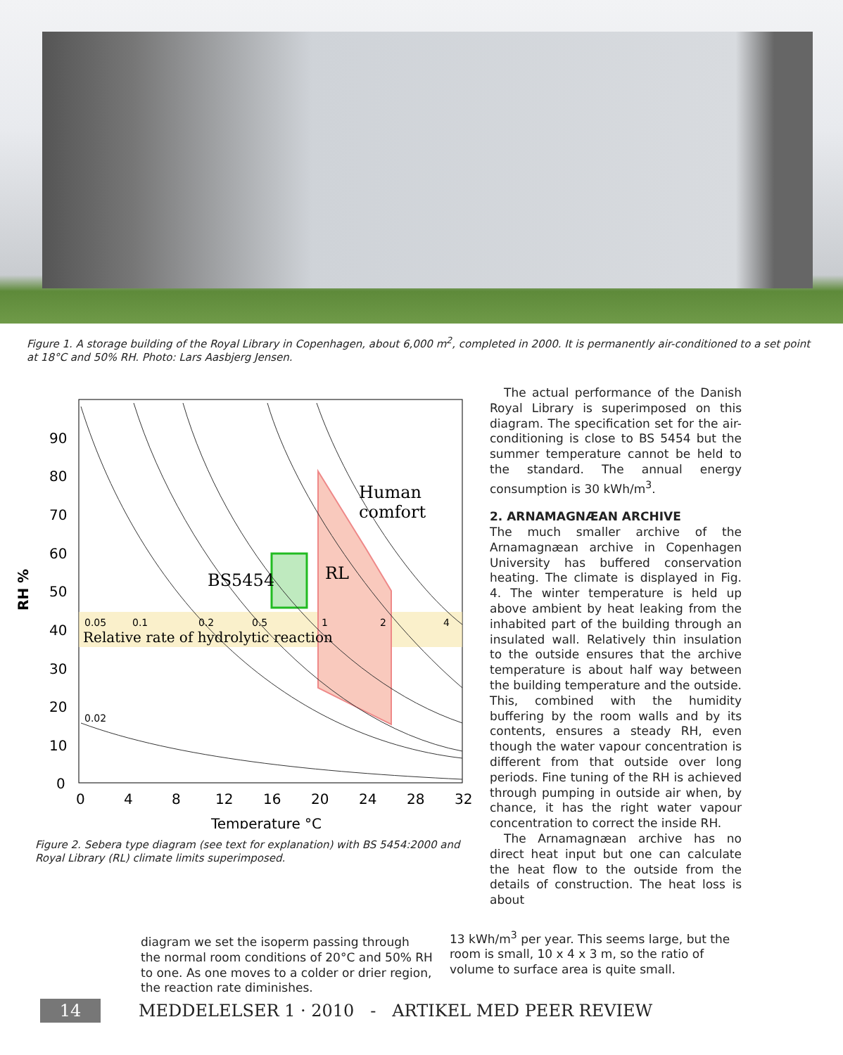Figure 1. A storage building of the Royal Library in Copenhagen, about 6,000 m<sup>2</sup>, completed in 2000. It is permanently air-conditioned to a set point at 18°C and 50% RH. Photo: Lars Aasbjerg Jensen.
90
80
70
60
50
40
30
20
10
0
0
4
8
12
16
20
24
28
32
Temperature °C
RH %
Human
comfort
BS5454
RL
0.05
0.1
0.2
0.5
1
2
4
Relative rate of hydrolytic reaction
0.02
Figure 2. Sebera type diagram (see text for explanation) with BS 5454:2000 and Royal Library (RL) climate limits superimposed.
The actual performance of the Danish Royal Library is superimposed on this diagram. The specification set for the air-conditioning is close to BS 5454 but the summer temperature cannot be held to the standard. The annual energy consumption is 30 kWh/m<sup>3</sup>.
2. ARNAMAGNÆAN ARCHIVE
The much smaller archive of the Arnamagnæan archive in Copenhagen University has buffered conservation heating. The climate is displayed in Fig. 4. The winter temperature is held up above ambient by heat leaking from the inhabited part of the building through an insulated wall. Relatively thin insulation to the outside ensures that the archive temperature is about half way between the building temperature and the outside. This, combined with the humidity buffering by the room walls and by its contents, ensures a steady RH, even though the water vapour concentration is different from that outside over long periods. Fine tuning of the RH is achieved through pumping in outside air when, by chance, it has the right water vapour concentration to correct the inside RH.
The Arnamagnæan archive has no direct heat input but one can calculate the heat flow to the outside from the details of construction. The heat loss is about
diagram we set the isoperm passing through the normal room conditions of 20°C and 50% RH to one. As one moves to a colder or drier region, the reaction rate diminishes.
13 kWh/m<sup>3</sup> per year. This seems large, but the room is small, 10 x 4 x 3 m, so the ratio of volume to surface area is quite small.
14
MEDDELELSER 1 · 2010 - ARTIKEL MED PEER REVIEW